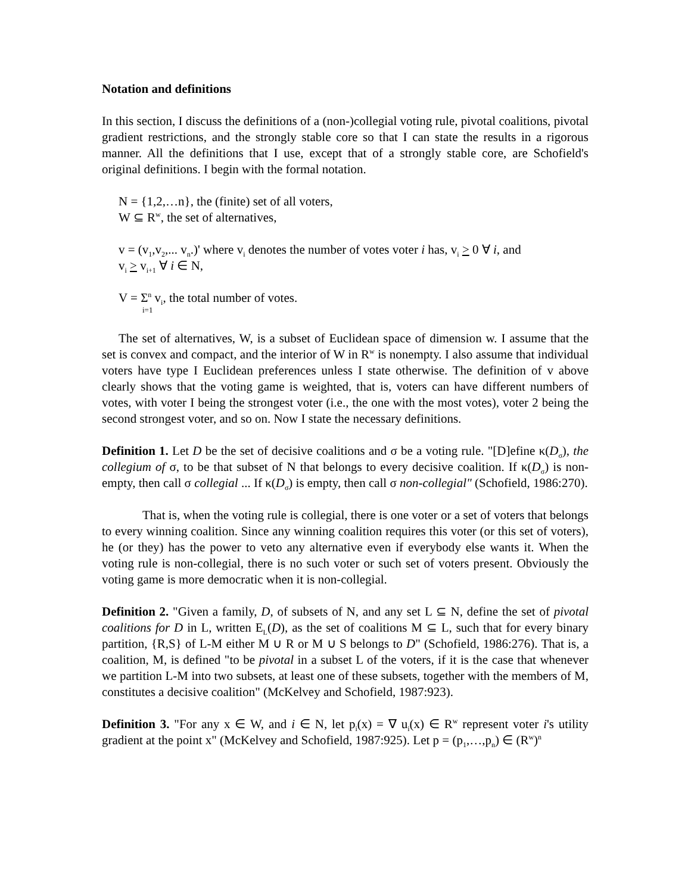Notation and definitions
In this section, I discuss the definitions of a (non-)collegial voting rule, pivotal coalitions, pivotal gradient restrictions, and the strongly stable core so that I can state the results in a rigorous manner. All the definitions that I use, except that of a strongly stable core, are Schofield's original definitions. I begin with the formal notation.
N = {1,2,…n}, the (finite) set of all voters,
W ⊆ R<sup>w</sup>, the set of alternatives,
v = (v<sub>1</sub>,v<sub>2</sub>,... v<sub>n</sub>.)' where v<sub>i</sub> denotes the number of votes voter i has, v<sub>i</sub> > 0 ∀ i, and
v<sub>i</sub> > v<sub>i+1</sub> ∀ i ∈ N,
V = Σ<sup>n</sup> v<sub>i</sub>, the total number of votes.
i=1
The set of alternatives, W, is a subset of Euclidean space of dimension w. I assume that the set is convex and compact, and the interior of W in R<sup>w</sup> is nonempty. I also assume that individual voters have type I Euclidean preferences unless I state otherwise. The definition of v above clearly shows that the voting game is weighted, that is, voters can have different numbers of votes, with voter I being the strongest voter (i.e., the one with the most votes), voter 2 being the second strongest voter, and so on. Now I state the necessary definitions.
Definition 1. Let D be the set of decisive coalitions and σ be a voting rule. "[D]efine κ(D<sub>σ</sub>), the collegium of σ, to be that subset of N that belongs to every decisive coalition. If κ(D<sub>σ</sub>) is non-empty, then call σ collegial ... If κ(D<sub>σ</sub>) is empty, then call σ non-collegial" (Schofield, 1986:270).
That is, when the voting rule is collegial, there is one voter or a set of voters that belongs to every winning coalition. Since any winning coalition requires this voter (or this set of voters), he (or they) has the power to veto any alternative even if everybody else wants it. When the voting rule is non-collegial, there is no such voter or such set of voters present. Obviously the voting game is more democratic when it is non-collegial.
Definition 2. "Given a family, D, of subsets of N, and any set L ⊆ N, define the set of pivotal coalitions for D in L, written E<sub>L</sub>(D), as the set of coalitions M ⊆ L, such that for every binary partition, {R,S} of L-M either M ∪ R or M ∪ S belongs to D" (Schofield, 1986:276). That is, a coalition, M, is defined "to be pivotal in a subset L of the voters, if it is the case that whenever we partition L-M into two subsets, at least one of these subsets, together with the members of M, constitutes a decisive coalition" (McKelvey and Schofield, 1987:923).
Definition 3. "For any x ∈ W, and i ∈ N, let p<sub>i</sub>(x) = ∇ u<sub>i</sub>(x) ∈ R<sup>w</sup> represent voter i's utility gradient at the point x" (McKelvey and Schofield, 1987:925). Let p = (p<sub>1</sub>,…,p<sub>n</sub>) ∈ (R<sup>w</sup>)<sup>n</sup>